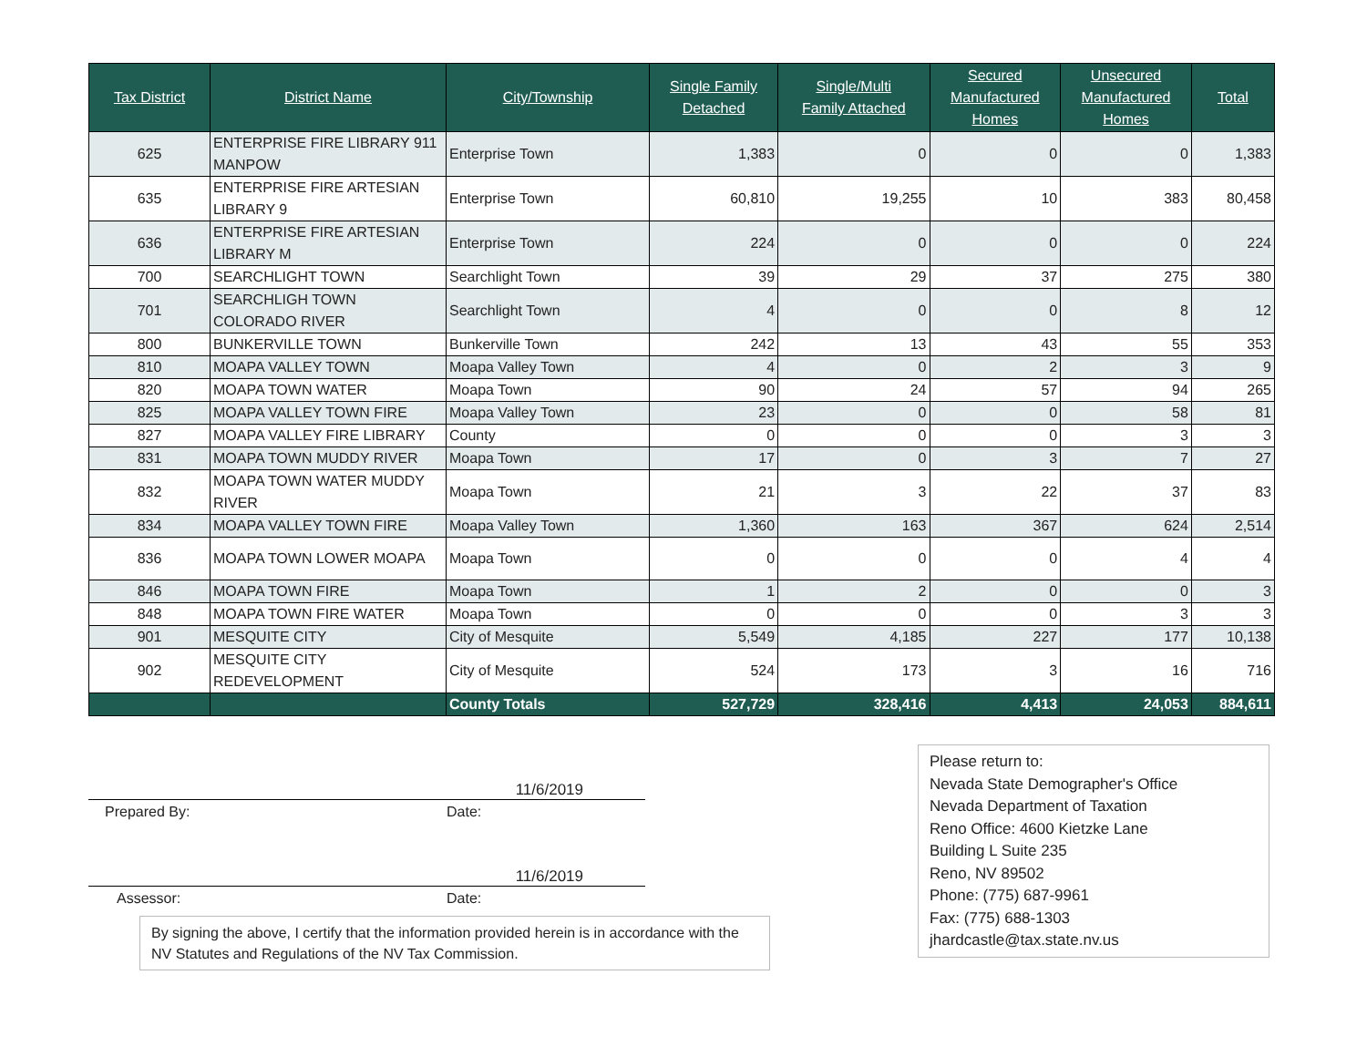| Tax District | District Name | City/Township | Single Family Detached | Single/Multi Family Attached | Secured Manufactured Homes | Unsecured Manufactured Homes | Total |
| --- | --- | --- | --- | --- | --- | --- | --- |
| 625 | ENTERPRISE FIRE LIBRARY 911 MANPOW | Enterprise Town | 1,383 | 0 | 0 | 0 | 1,383 |
| 635 | ENTERPRISE FIRE ARTESIAN LIBRARY 9 | Enterprise Town | 60,810 | 19,255 | 10 | 383 | 80,458 |
| 636 | ENTERPRISE FIRE ARTESIAN LIBRARY M | Enterprise Town | 224 | 0 | 0 | 0 | 224 |
| 700 | SEARCHLIGHT TOWN | Searchlight Town | 39 | 29 | 37 | 275 | 380 |
| 701 | SEARCHLIGH TOWN COLORADO RIVER | Searchlight Town | 4 | 0 | 0 | 8 | 12 |
| 800 | BUNKERVILLE TOWN | Bunkerville Town | 242 | 13 | 43 | 55 | 353 |
| 810 | MOAPA VALLEY TOWN | Moapa Valley Town | 4 | 0 | 2 | 3 | 9 |
| 820 | MOAPA TOWN WATER | Moapa Town | 90 | 24 | 57 | 94 | 265 |
| 825 | MOAPA VALLEY TOWN FIRE | Moapa Valley Town | 23 | 0 | 0 | 58 | 81 |
| 827 | MOAPA VALLEY FIRE LIBRARY | County | 0 | 0 | 0 | 3 | 3 |
| 831 | MOAPA TOWN MUDDY RIVER | Moapa Town | 17 | 0 | 3 | 7 | 27 |
| 832 | MOAPA TOWN WATER MUDDY RIVER | Moapa Town | 21 | 3 | 22 | 37 | 83 |
| 834 | MOAPA VALLEY TOWN FIRE | Moapa Valley Town | 1,360 | 163 | 367 | 624 | 2,514 |
| 836 | MOAPA TOWN LOWER MOAPA | Moapa Town | 0 | 0 | 0 | 4 | 4 |
| 846 | MOAPA TOWN FIRE | Moapa Town | 1 | 2 | 0 | 0 | 3 |
| 848 | MOAPA TOWN FIRE WATER | Moapa Town | 0 | 0 | 0 | 3 | 3 |
| 901 | MESQUITE CITY | City of Mesquite | 5,549 | 4,185 | 227 | 177 | 10,138 |
| 902 | MESQUITE CITY REDEVELOPMENT | City of Mesquite | 524 | 173 | 3 | 16 | 716 |
| | | County Totals | 527,729 | 328,416 | 4,413 | 24,053 | 884,611 |
11/6/2019
Prepared By: Date:
11/6/2019
Assessor: Date:
By signing the above, I certify that the information provided herein is in accordance with the NV Statutes and Regulations of the NV Tax Commission.
Please return to:
Nevada State Demographer's Office
Nevada Department of Taxation
Reno Office: 4600 Kietzke Lane
Building L Suite 235
Reno, NV 89502
Phone: (775) 687-9961
Fax: (775) 688-1303
jhardcastle@tax.state.nv.us